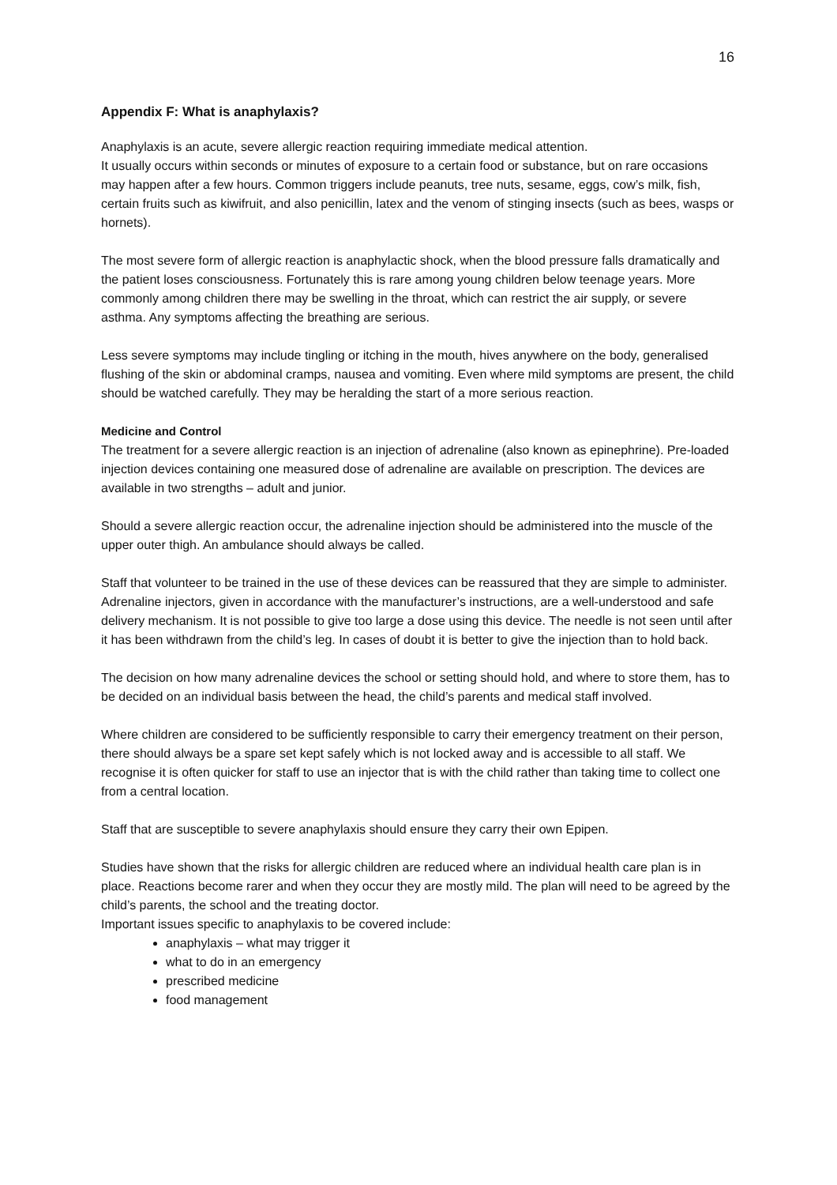16
Appendix F: What is anaphylaxis?
Anaphylaxis is an acute, severe allergic reaction requiring immediate medical attention.
It usually occurs within seconds or minutes of exposure to a certain food or substance, but on rare occasions may happen after a few hours. Common triggers include peanuts, tree nuts, sesame, eggs, cow’s milk, fish, certain fruits such as kiwifruit, and also penicillin, latex and the venom of stinging insects (such as bees, wasps or hornets).
The most severe form of allergic reaction is anaphylactic shock, when the blood pressure falls dramatically and the patient loses consciousness. Fortunately this is rare among young children below teenage years. More commonly among children there may be swelling in the throat, which can restrict the air supply, or severe asthma. Any symptoms affecting the breathing are serious.
Less severe symptoms may include tingling or itching in the mouth, hives anywhere on the body, generalised flushing of the skin or abdominal cramps, nausea and vomiting. Even where mild symptoms are present, the child should be watched carefully. They may be heralding the start of a more serious reaction.
Medicine and Control
The treatment for a severe allergic reaction is an injection of adrenaline (also known as epinephrine). Pre-loaded injection devices containing one measured dose of adrenaline are available on prescription. The devices are available in two strengths – adult and junior.
Should a severe allergic reaction occur, the adrenaline injection should be administered into the muscle of the upper outer thigh. An ambulance should always be called.
Staff that volunteer to be trained in the use of these devices can be reassured that they are simple to administer. Adrenaline injectors, given in accordance with the manufacturer’s instructions, are a well-understood and safe delivery mechanism. It is not possible to give too large a dose using this device. The needle is not seen until after it has been withdrawn from the child’s leg. In cases of doubt it is better to give the injection than to hold back.
The decision on how many adrenaline devices the school or setting should hold, and where to store them, has to be decided on an individual basis between the head, the child’s parents and medical staff involved.
Where children are considered to be sufficiently responsible to carry their emergency treatment on their person, there should always be a spare set kept safely which is not locked away and is accessible to all staff. We recognise it is often quicker for staff to use an injector that is with the child rather than taking time to collect one from a central location.
Staff that are susceptible to severe anaphylaxis should ensure they carry their own Epipen.
Studies have shown that the risks for allergic children are reduced where an individual health care plan is in place. Reactions become rarer and when they occur they are mostly mild. The plan will need to be agreed by the child’s parents, the school and the treating doctor.
Important issues specific to anaphylaxis to be covered include:
anaphylaxis – what may trigger it
what to do in an emergency
prescribed medicine
food management